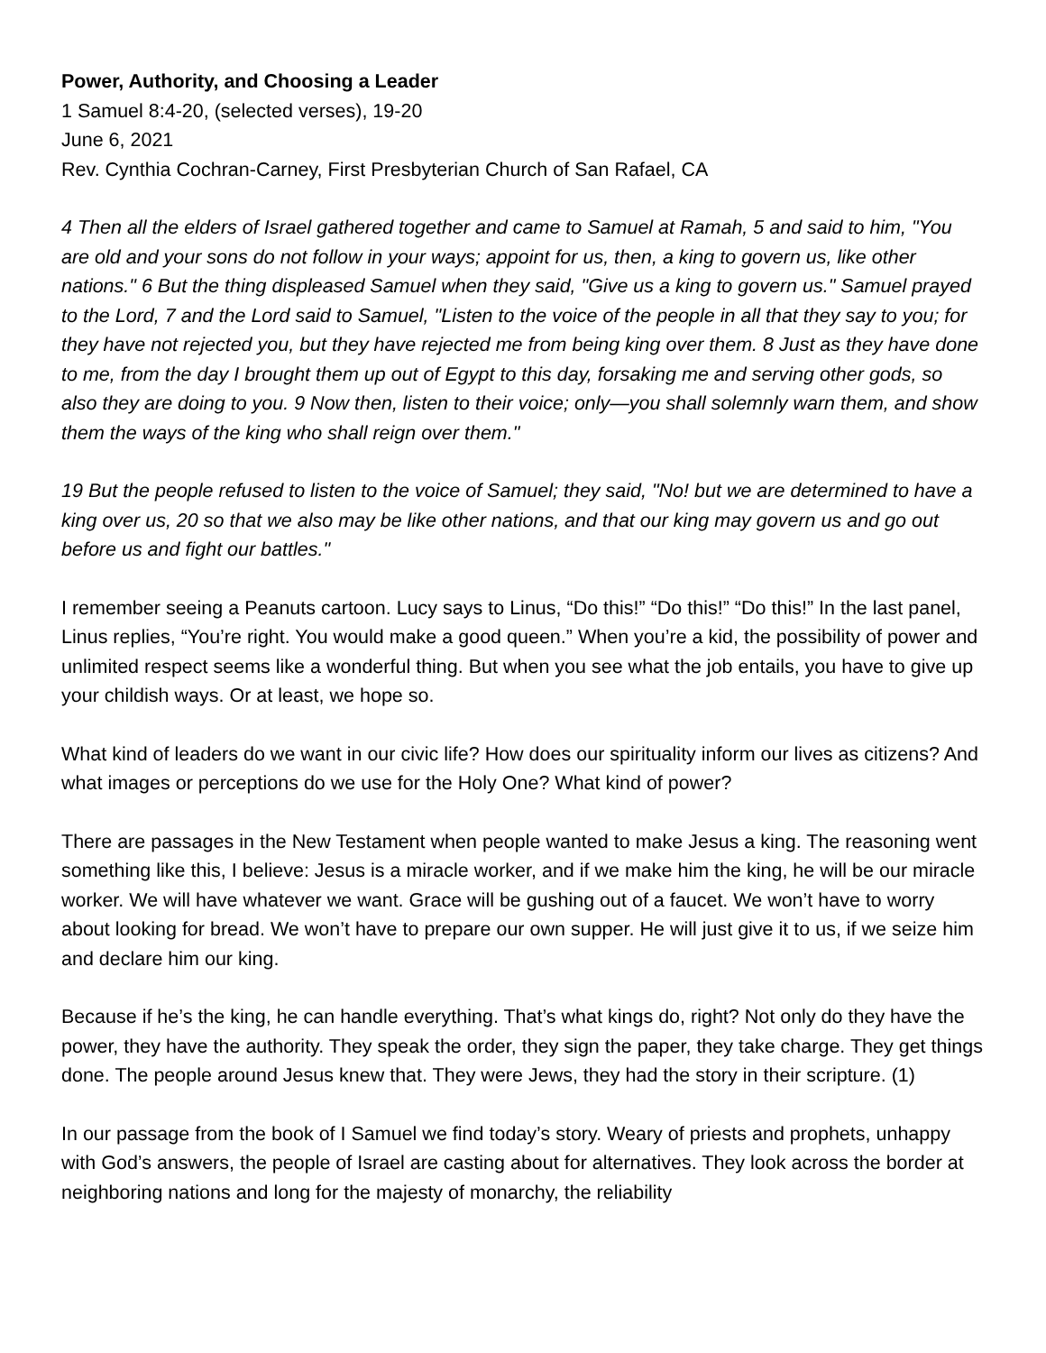Power, Authority, and Choosing a Leader
1 Samuel 8:4-20, (selected verses), 19-20
June 6, 2021
Rev. Cynthia Cochran-Carney, First Presbyterian Church of San Rafael, CA
4 Then all the elders of Israel gathered together and came to Samuel at Ramah, 5 and said to him, "You are old and your sons do not follow in your ways; appoint for us, then, a king to govern us, like other nations." 6 But the thing displeased Samuel when they said, "Give us a king to govern us." Samuel prayed to the Lord, 7 and the Lord said to Samuel, "Listen to the voice of the people in all that they say to you; for they have not rejected you, but they have rejected me from being king over them. 8 Just as they have done to me, from the day I brought them up out of Egypt to this day, forsaking me and serving other gods, so also they are doing to you. 9 Now then, listen to their voice; only—you shall solemnly warn them, and show them the ways of the king who shall reign over them."
19 But the people refused to listen to the voice of Samuel; they said, "No! but we are determined to have a king over us, 20 so that we also may be like other nations, and that our king may govern us and go out before us and fight our battles."
I remember seeing a Peanuts cartoon. Lucy says to Linus, “Do this!” “Do this!” “Do this!” In the last panel, Linus replies, “You’re right. You would make a good queen.” When you’re a kid, the possibility of power and unlimited respect seems like a wonderful thing. But when you see what the job entails, you have to give up your childish ways. Or at least, we hope so.
What kind of leaders do we want in our civic life? How does our spirituality inform our lives as citizens? And what images or perceptions do we use for the Holy One? What kind of power?
There are passages in the New Testament when people wanted to make Jesus a king. The reasoning went something like this, I believe: Jesus is a miracle worker, and if we make him the king, he will be our miracle worker. We will have whatever we want. Grace will be gushing out of a faucet. We won’t have to worry about looking for bread. We won’t have to prepare our own supper. He will just give it to us, if we seize him and declare him our king.
Because if he’s the king, he can handle everything. That’s what kings do, right? Not only do they have the power, they have the authority. They speak the order, they sign the paper, they take charge. They get things done. The people around Jesus knew that. They were Jews, they had the story in their scripture. (1)
In our passage from the book of I Samuel we find today’s story. Weary of priests and prophets, unhappy with God’s answers, the people of Israel are casting about for alternatives. They look across the border at neighboring nations and long for the majesty of monarchy, the reliability